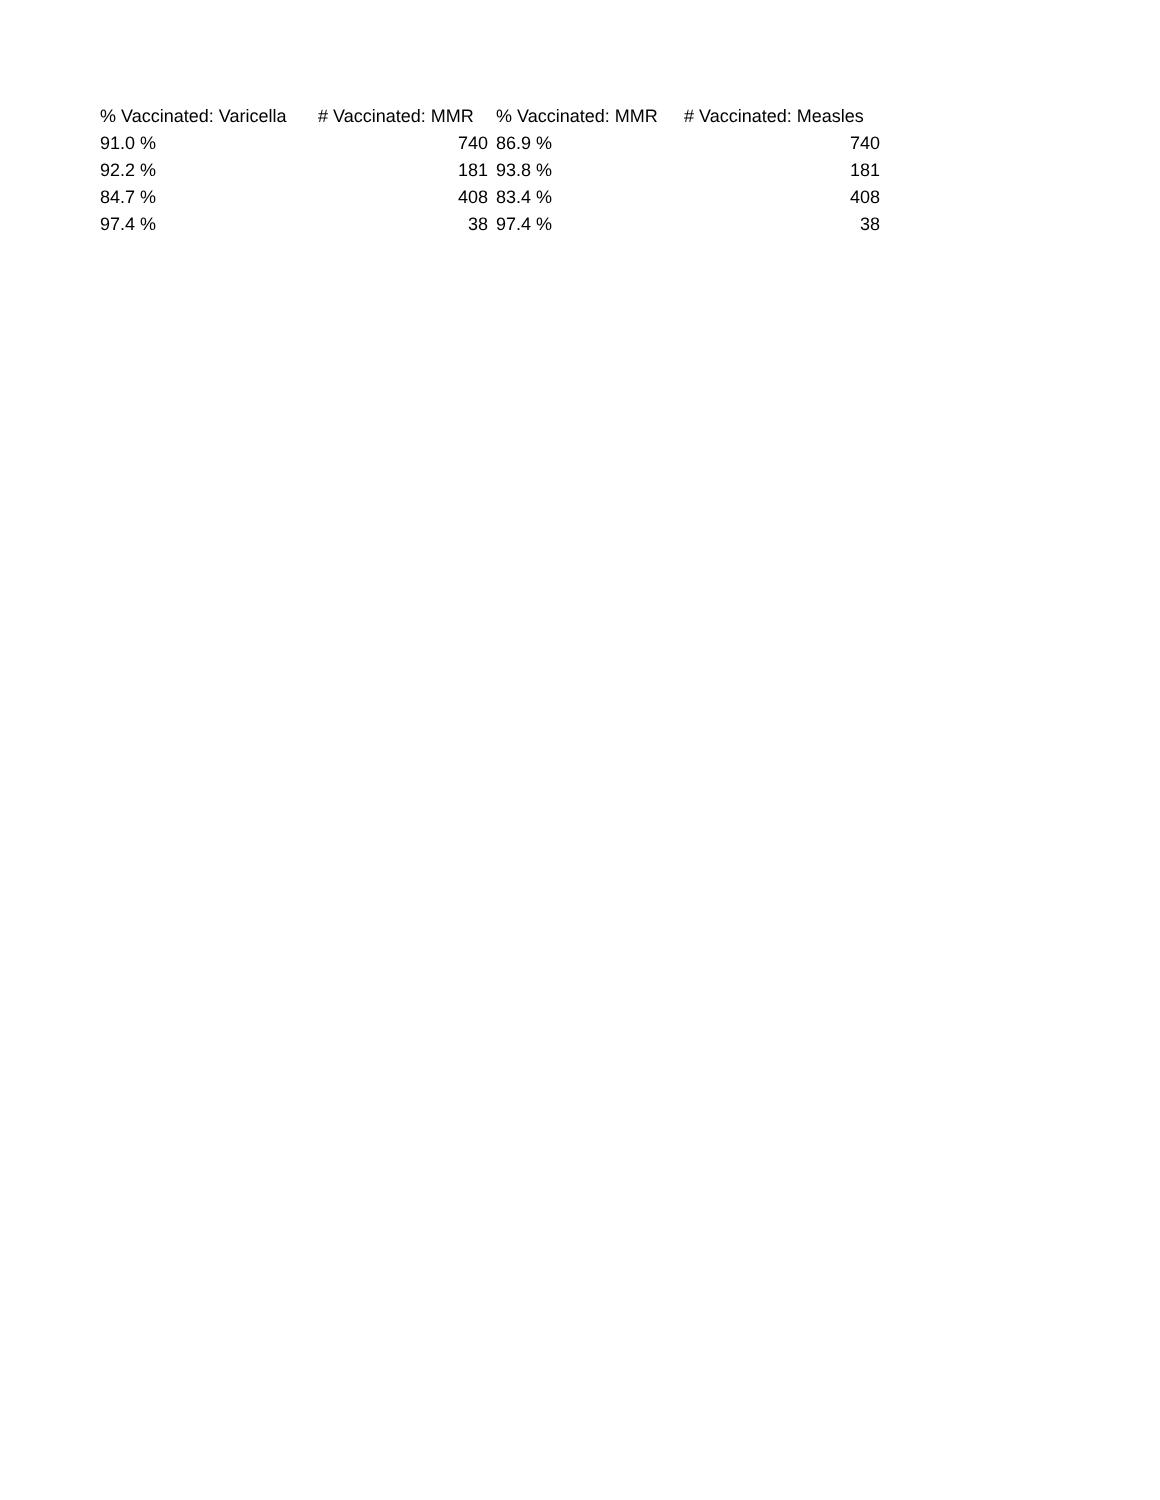| % Vaccinated: Varicella | # Vaccinated: MMR | % Vaccinated: MMR | # Vaccinated: Measles |
| --- | --- | --- | --- |
| 91.0 % | 740 | 86.9 % | 740 |
| 92.2 % | 181 | 93.8 % | 181 |
| 84.7 % | 408 | 83.4 % | 408 |
| 97.4 % | 38 | 97.4 % | 38 |